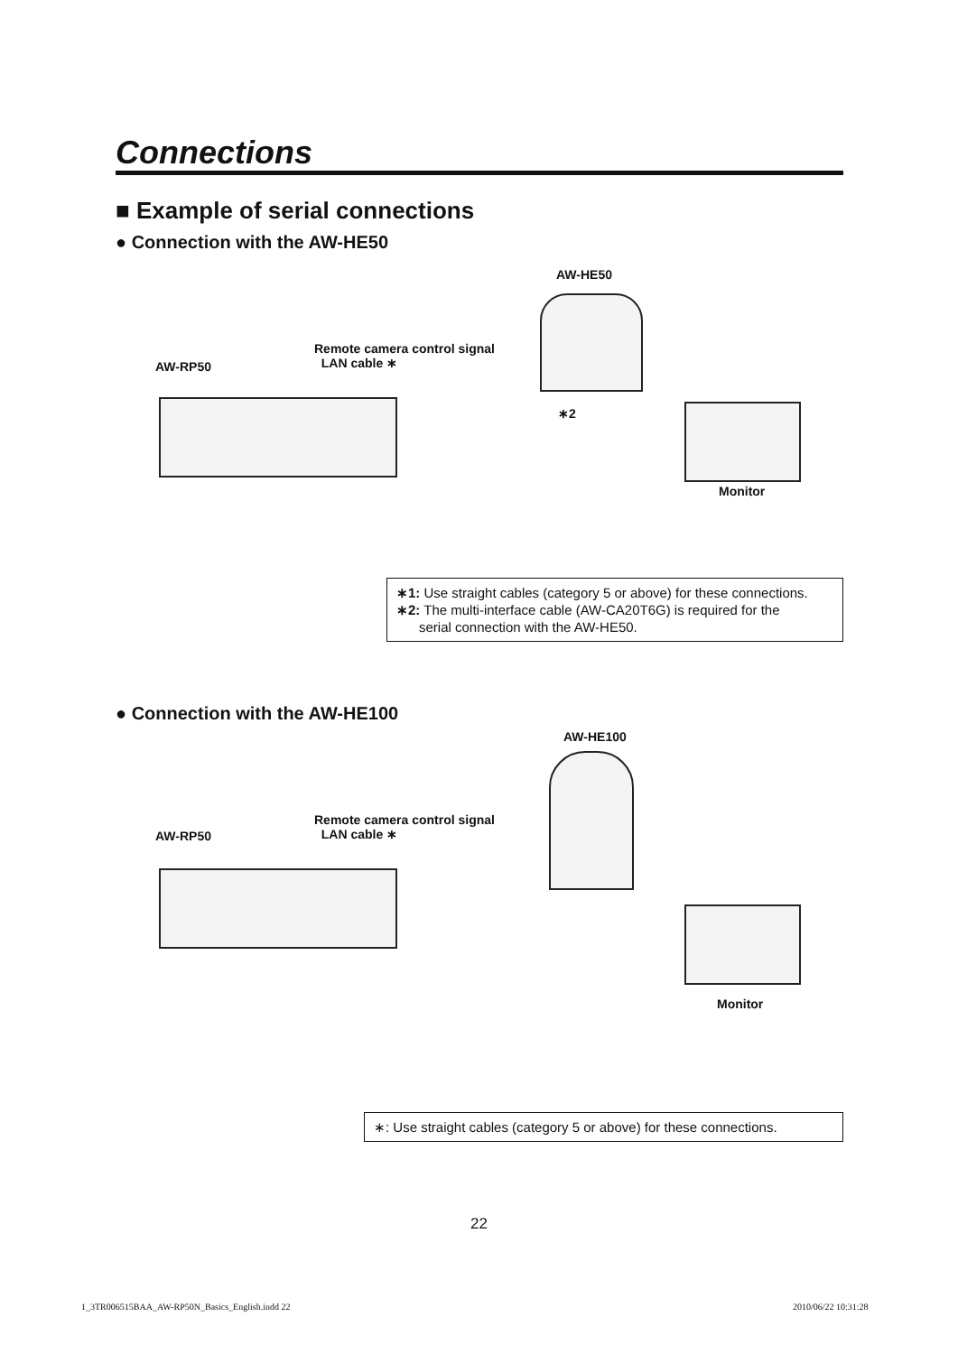Connections
■ Example of serial connections
● Connection with the AW-HE50
AW-HE50
Remote camera control signal
LAN cable ∗
AW-RP50
∗2
Monitor
∗1: Use straight cables (category 5 or above) for these connections.
∗2: The multi-interface cable (AW-CA20T6G) is required for the
serial connection with the AW-HE50.
● Connection with the AW-HE100
AW-HE100
Remote camera control signal
LAN cable ∗
AW-RP50
Monitor
∗: Use straight cables (category 5 or above) for these connections.
22
1_3TR006515BAA_AW-RP50N_Basics_English.indd 22
2010/06/22 10:31:28